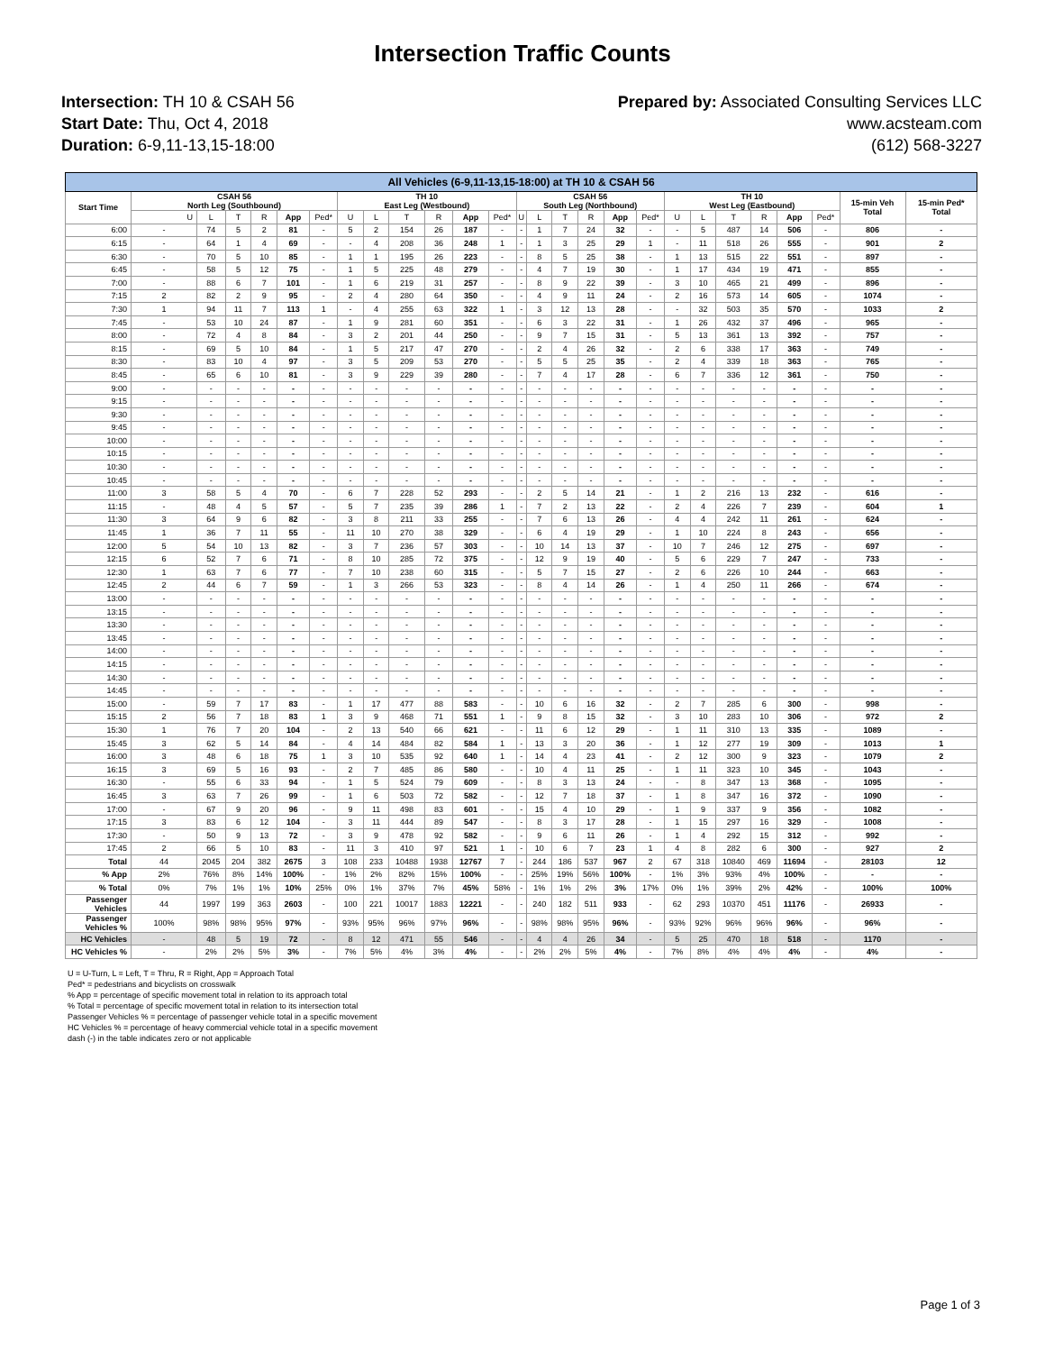Intersection Traffic Counts
Intersection: TH 10 & CSAH 56
Start Date: Thu, Oct 4, 2018
Duration: 6-9,11-13,15-18:00
Prepared by: Associated Consulting Services LLC
www.acsteam.com
(612) 568-3227
| All Vehicles (6-9,11-13,15-18:00) at TH 10 & CSAH 56 | | | | | | | | | | | | | | | | | | | | | | | | | | |
| --- | --- | --- | --- | --- | --- | --- | --- | --- | --- | --- | --- | --- | --- | --- | --- | --- | --- | --- | --- | --- | --- | --- | --- | --- | --- | --- |
| Start Time | CSAH 56 North Leg (Southbound) | | | | | | TH 10 East Leg (Westbound) | | | | | | CSAH 56 South Leg (Northbound) | | | | | | TH 10 West Leg (Eastbound) | | | | | | 15-min Veh Total | 15-min Ped* Total |
| | U | L | T | R | App | Ped* | U | L | T | R | App | Ped* | U | L | T | R | App | Ped* | U | L | T | R | App | Ped* | | |
| 6:00 | - | 74 | 5 | 2 | 81 | - | 5 | 2 | 154 | 26 | 187 | - | - | 1 | 7 | 24 | 32 | - | - | 5 | 487 | 14 | 506 | - | 806 | - |
| 6:15 | - | 64 | 1 | 4 | 69 | - | - | 4 | 208 | 36 | 248 | 1 | - | 1 | 3 | 25 | 29 | 1 | - | 11 | 518 | 26 | 555 | - | 901 | 2 |
| 6:30 | - | 70 | 5 | 10 | 85 | - | 1 | 1 | 195 | 26 | 223 | - | - | 8 | 5 | 25 | 38 | - | 1 | 13 | 515 | 22 | 551 | - | 897 | - |
| 6:45 | - | 58 | 5 | 12 | 75 | - | 1 | 5 | 225 | 48 | 279 | - | - | 4 | 7 | 19 | 30 | - | 1 | 17 | 434 | 19 | 471 | - | 855 | - |
| 7:00 | - | 88 | 6 | 7 | 101 | - | 1 | 6 | 219 | 31 | 257 | - | - | 8 | 9 | 22 | 39 | - | 3 | 10 | 465 | 21 | 499 | - | 896 | - |
| 7:15 | 2 | 82 | 2 | 9 | 95 | - | 2 | 4 | 280 | 64 | 350 | - | - | 4 | 9 | 11 | 24 | - | 2 | 16 | 573 | 14 | 605 | - | 1074 | - |
| 7:30 | 1 | 94 | 11 | 7 | 113 | 1 | - | 4 | 255 | 63 | 322 | 1 | - | 3 | 12 | 13 | 28 | - | - | 32 | 503 | 35 | 570 | - | 1033 | 2 |
| 7:45 | - | 53 | 10 | 24 | 87 | - | 1 | 9 | 281 | 60 | 351 | - | - | 6 | 3 | 22 | 31 | - | 1 | 26 | 432 | 37 | 496 | - | 965 | - |
| 8:00 | - | 72 | 4 | 8 | 84 | - | 3 | 2 | 201 | 44 | 250 | - | - | 9 | 7 | 15 | 31 | - | 5 | 13 | 361 | 13 | 392 | - | 757 | - |
| 8:15 | - | 69 | 5 | 10 | 84 | - | 1 | 5 | 217 | 47 | 270 | - | - | 2 | 4 | 26 | 32 | - | 2 | 6 | 338 | 17 | 363 | - | 749 | - |
| 8:30 | - | 83 | 10 | 4 | 97 | - | 3 | 5 | 209 | 53 | 270 | - | - | 5 | 5 | 25 | 35 | - | 2 | 4 | 339 | 18 | 363 | - | 765 | - |
| 8:45 | - | 65 | 6 | 10 | 81 | - | 3 | 9 | 229 | 39 | 280 | - | - | 7 | 4 | 17 | 28 | - | 6 | 7 | 336 | 12 | 361 | - | 750 | - |
| 9:00 | - | - | - | - | - | - | - | - | - | - | - | - | - | - | - | - | - | - | - | - | - | - | - | - | - | - |
| 9:15 | - | - | - | - | - | - | - | - | - | - | - | - | - | - | - | - | - | - | - | - | - | - | - | - | - | - |
| 9:30 | - | - | - | - | - | - | - | - | - | - | - | - | - | - | - | - | - | - | - | - | - | - | - | - | - | - |
| 9:45 | - | - | - | - | - | - | - | - | - | - | - | - | - | - | - | - | - | - | - | - | - | - | - | - | - | - |
| 10:00 | - | - | - | - | - | - | - | - | - | - | - | - | - | - | - | - | - | - | - | - | - | - | - | - | - | - |
| 10:15 | - | - | - | - | - | - | - | - | - | - | - | - | - | - | - | - | - | - | - | - | - | - | - | - | - | - |
| 10:30 | - | - | - | - | - | - | - | - | - | - | - | - | - | - | - | - | - | - | - | - | - | - | - | - | - | - |
| 10:45 | - | - | - | - | - | - | - | - | - | - | - | - | - | - | - | - | - | - | - | - | - | - | - | - | - | - |
| 11:00 | 3 | 58 | 5 | 4 | 70 | - | 6 | 7 | 228 | 52 | 293 | - | - | 2 | 5 | 14 | 21 | - | 1 | 2 | 216 | 13 | 232 | - | 616 | - |
| 11:15 | - | 48 | 4 | 5 | 57 | - | 5 | 7 | 235 | 39 | 286 | 1 | - | 7 | 2 | 13 | 22 | - | 2 | 4 | 226 | 7 | 239 | - | 604 | 1 |
| 11:30 | 3 | 64 | 9 | 6 | 82 | - | 3 | 8 | 211 | 33 | 255 | - | - | 7 | 6 | 13 | 26 | - | 4 | 4 | 242 | 11 | 261 | - | 624 | - |
| 11:45 | 1 | 36 | 7 | 11 | 55 | - | 11 | 10 | 270 | 38 | 329 | - | - | 6 | 4 | 19 | 29 | - | 1 | 10 | 224 | 8 | 243 | - | 656 | - |
| 12:00 | 5 | 54 | 10 | 13 | 82 | - | 3 | 7 | 236 | 57 | 303 | - | - | 10 | 14 | 13 | 37 | - | 10 | 7 | 246 | 12 | 275 | - | 697 | - |
| 12:15 | 6 | 52 | 7 | 6 | 71 | - | 8 | 10 | 285 | 72 | 375 | - | - | 12 | 9 | 19 | 40 | - | 5 | 6 | 229 | 7 | 247 | - | 733 | - |
| 12:30 | 1 | 63 | 7 | 6 | 77 | - | 7 | 10 | 238 | 60 | 315 | - | - | 5 | 7 | 15 | 27 | - | 2 | 6 | 226 | 10 | 244 | - | 663 | - |
| 12:45 | 2 | 44 | 6 | 7 | 59 | - | 1 | 3 | 266 | 53 | 323 | - | - | 8 | 4 | 14 | 26 | - | 1 | 4 | 250 | 11 | 266 | - | 674 | - |
| 13:00 | - | - | - | - | - | - | - | - | - | - | - | - | - | - | - | - | - | - | - | - | - | - | - | - | - | - |
| 13:15 | - | - | - | - | - | - | - | - | - | - | - | - | - | - | - | - | - | - | - | - | - | - | - | - | - | - |
| 13:30 | - | - | - | - | - | - | - | - | - | - | - | - | - | - | - | - | - | - | - | - | - | - | - | - | - | - |
| 13:45 | - | - | - | - | - | - | - | - | - | - | - | - | - | - | - | - | - | - | - | - | - | - | - | - | - | - |
| 14:00 | - | - | - | - | - | - | - | - | - | - | - | - | - | - | - | - | - | - | - | - | - | - | - | - | - | - |
| 14:15 | - | - | - | - | - | - | - | - | - | - | - | - | - | - | - | - | - | - | - | - | - | - | - | - | - | - |
| 14:30 | - | - | - | - | - | - | - | - | - | - | - | - | - | - | - | - | - | - | - | - | - | - | - | - | - | - |
| 14:45 | - | - | - | - | - | - | - | - | - | - | - | - | - | - | - | - | - | - | - | - | - | - | - | - | - | - |
| 15:00 | - | 59 | 7 | 17 | 83 | - | 1 | 17 | 477 | 88 | 583 | - | - | 10 | 6 | 16 | 32 | - | 2 | 7 | 285 | 6 | 300 | - | 998 | - |
| 15:15 | 2 | 56 | 7 | 18 | 83 | 1 | 3 | 9 | 468 | 71 | 551 | 1 | - | 9 | 8 | 15 | 32 | - | 3 | 10 | 283 | 10 | 306 | - | 972 | 2 |
| 15:30 | 1 | 76 | 7 | 20 | 104 | - | 2 | 13 | 540 | 66 | 621 | - | - | 11 | 6 | 12 | 29 | - | 1 | 11 | 310 | 13 | 335 | - | 1089 | - |
| 15:45 | 3 | 62 | 5 | 14 | 84 | - | 4 | 14 | 484 | 82 | 584 | 1 | - | 13 | 3 | 20 | 36 | - | 1 | 12 | 277 | 19 | 309 | - | 1013 | 1 |
| 16:00 | 3 | 48 | 6 | 18 | 75 | 1 | 3 | 10 | 535 | 92 | 640 | 1 | - | 14 | 4 | 23 | 41 | - | 2 | 12 | 300 | 9 | 323 | - | 1079 | 2 |
| 16:15 | 3 | 69 | 5 | 16 | 93 | - | 2 | 7 | 485 | 86 | 580 | - | - | 10 | 4 | 11 | 25 | - | 1 | 11 | 323 | 10 | 345 | - | 1043 | - |
| 16:30 | - | 55 | 6 | 33 | 94 | - | 1 | 5 | 524 | 79 | 609 | - | - | 8 | 3 | 13 | 24 | - | - | 8 | 347 | 13 | 368 | - | 1095 | - |
| 16:45 | 3 | 63 | 7 | 26 | 99 | - | 1 | 6 | 503 | 72 | 582 | - | - | 12 | 7 | 18 | 37 | - | 1 | 8 | 347 | 16 | 372 | - | 1090 | - |
| 17:00 | - | 67 | 9 | 20 | 96 | - | 9 | 11 | 498 | 83 | 601 | - | - | 15 | 4 | 10 | 29 | - | 1 | 9 | 337 | 9 | 356 | - | 1082 | - |
| 17:15 | 3 | 83 | 6 | 12 | 104 | - | 3 | 11 | 444 | 89 | 547 | - | - | 8 | 3 | 17 | 28 | - | 1 | 15 | 297 | 16 | 329 | - | 1008 | - |
| 17:30 | - | 50 | 9 | 13 | 72 | - | 3 | 9 | 478 | 92 | 582 | - | - | 9 | 6 | 11 | 26 | - | 1 | 4 | 292 | 15 | 312 | - | 992 | - |
| 17:45 | 2 | 66 | 5 | 10 | 83 | - | 11 | 3 | 410 | 97 | 521 | 1 | - | 10 | 6 | 7 | 23 | 1 | 4 | 8 | 282 | 6 | 300 | - | 927 | 2 |
| Total | 44 | 2045 | 204 | 382 | 2675 | 3 | 108 | 233 | 10488 | 1938 | 12767 | 7 | - | 244 | 186 | 537 | 967 | 2 | 67 | 318 | 10840 | 469 | 11694 | - | 28103 | 12 |
| % App | 2% | 76% | 8% | 14% | 100% | - | 1% | 2% | 82% | 15% | 100% | - | - | 25% | 19% | 56% | 100% | - | 1% | 3% | 93% | 4% | 100% | - | - | - |
| % Total | 0% | 7% | 1% | 1% | 10% | 25% | 0% | 1% | 37% | 7% | 45% | 58% | - | 1% | 1% | 2% | 3% | 17% | 0% | 1% | 39% | 2% | 42% | - | 100% | 100% |
| Passenger Vehicles | 44 | 1997 | 199 | 363 | 2603 | - | 100 | 221 | 10017 | 1883 | 12221 | - | - | 240 | 182 | 511 | 933 | - | 62 | 293 | 10370 | 451 | 11176 | - | 26933 | - |
| Passenger Vehicles % | 100% | 98% | 98% | 95% | 97% | - | 93% | 95% | 96% | 97% | 96% | - | - | 98% | 98% | 95% | 96% | - | 93% | 92% | 96% | 96% | 96% | - | 96% | - |
| HC Vehicles | - | 48 | 5 | 19 | 72 | - | 8 | 12 | 471 | 55 | 546 | - | - | 4 | 4 | 26 | 34 | - | 5 | 25 | 470 | 18 | 518 | - | 1170 | - |
| HC Vehicles % | - | 2% | 2% | 5% | 3% | - | 7% | 5% | 4% | 3% | 4% | - | - | 2% | 2% | 5% | 4% | - | 7% | 8% | 4% | 4% | 4% | - | 4% | - |
U = U-Turn, L = Left, T = Thru, R = Right, App = Approach Total
Ped* = pedestrians and bicyclists on crosswalk
% App = percentage of specific movement total in relation to its approach total
% Total = percentage of specific movement total in relation to its intersection total
Passenger Vehicles % = percentage of passenger vehicle total in a specific movement
HC Vehicles % = percentage of heavy commercial vehicle total in a specific movement
dash (-) in the table indicates zero or not applicable
Page 1 of 3